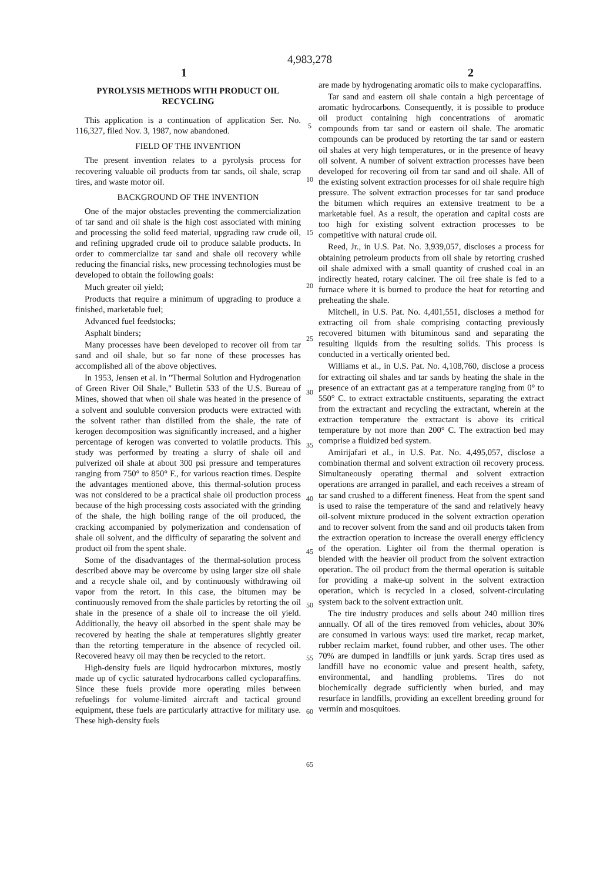4,983,278
1 2
PYROLYSIS METHODS WITH PRODUCT OIL RECYCLING
This application is a continuation of application Ser. No. 116,327, filed Nov. 3, 1987, now abandoned.
FIELD OF THE INVENTION
The present invention relates to a pyrolysis process for recovering valuable oil products from tar sands, oil shale, scrap tires, and waste motor oil.
BACKGROUND OF THE INVENTION
One of the major obstacles preventing the commercialization of tar sand and oil shale is the high cost associated with mining and processing the solid feed material, upgrading raw crude oil, and refining upgraded crude oil to produce salable products. In order to commercialize tar sand and shale oil recovery while reducing the financial risks, new processing technologies must be developed to obtain the following goals:
Much greater oil yield;
Products that require a minimum of upgrading to produce a finished, marketable fuel;
Advanced fuel feedstocks;
Asphalt binders;
Many processes have been developed to recover oil from tar sand and oil shale, but so far none of these processes has accomplished all of the above objectives.
In 1953, Jensen et al. in "Thermal Solution and Hydrogenation of Green River Oil Shale," Bulletin 533 of the U.S. Bureau of Mines, showed that when oil shale was heated in the presence of a solvent and souluble conversion products were extracted with the solvent rather than distilled from the shale, the rate of kerogen decomposition was significantly increased, and a higher percentage of kerogen was converted to volatile products. This study was performed by treating a slurry of shale oil and pulverized oil shale at about 300 psi pressure and temperatures ranging from 750° to 850° F., for various reaction times. Despite the advantages mentioned above, this thermal-solution process was not considered to be a practical shale oil production process because of the high processing costs associated with the grinding of the shale, the high boiling range of the oil produced, the cracking accompanied by polymerization and condensation of shale oil solvent, and the difficulty of separating the solvent and product oil from the spent shale.
Some of the disadvantages of the thermal-solution process described above may be overcome by using larger size oil shale and a recycle shale oil, and by continuously withdrawing oil vapor from the retort. In this case, the bitumen may be continuously removed from the shale particles by retorting the oil shale in the presence of a shale oil to increase the oil yield. Additionally, the heavy oil absorbed in the spent shale may be recovered by heating the shale at temperatures slightly greater than the retorting temperature in the absence of recycled oil. Recovered heavy oil may then be recycled to the retort.
High-density fuels are liquid hydrocarbon mixtures, mostly made up of cyclic saturated hydrocarbons called cycloparaffins. Since these fuels provide more operating miles between refuelings for volume-limited aircraft and tactical ground equipment, these fuels are particularly attractive for military use. These high-density fuels
5
10
15
20
25
30
35
40
45
50
55
60
65
are made by hydrogenating aromatic oils to make cycloparaffins.
Tar sand and eastern oil shale contain a high percentage of aromatic hydrocarbons. Consequently, it is possible to produce oil product containing high concentrations of aromatic compounds from tar sand or eastern oil shale. The aromatic compounds can be produced by retorting the tar sand or eastern oil shales at very high temperatures, or in the presence of heavy oil solvent. A number of solvent extraction processes have been developed for recovering oil from tar sand and oil shale. All of the existing solvent extraction processes for oil shale require high pressure. The solvent extraction processes for tar sand produce the bitumen which requires an extensive treatment to be a marketable fuel. As a result, the operation and capital costs are too high for existing solvent extraction processes to be competitive with natural crude oil.
Reed, Jr., in U.S. Pat. No. 3,939,057, discloses a process for obtaining petroleum products from oil shale by retorting crushed oil shale admixed with a small quantity of crushed coal in an indirectly heated, rotary calciner. The oil free shale is fed to a furnace where it is burned to produce the heat for retorting and preheating the shale.
Mitchell, in U.S. Pat. No. 4,401,551, discloses a method for extracting oil from shale comprising contacting previously recovered bitumen with bituminous sand and separating the resulting liquids from the resulting solids. This process is conducted in a vertically oriented bed.
Williams et al., in U.S. Pat. No. 4,108,760, disclose a process for extracting oil shales and tar sands by heating the shale in the presence of an extractant gas at a temperature ranging from 0° to 550° C. to extract extractable cnstituents, separating the extract from the extractant and recycling the extractant, wherein at the extraction temperature the extractant is above its critical temperature by not more than 200° C. The extraction bed may comprise a fluidized bed system.
Amirijafari et al., in U.S. Pat. No. 4,495,057, disclose a combination thermal and solvent extraction oil recovery process. Simultaneously operating thermal and solvent extraction operations are arranged in parallel, and each receives a stream of tar sand crushed to a different fineness. Heat from the spent sand is used to raise the temperature of the sand and relatively heavy oil-solvent mixture produced in the solvent extraction operation and to recover solvent from the sand and oil products taken from the extraction operation to increase the overall energy efficiency of the operation. Lighter oil from the thermal operation is blended with the heavier oil product from the solvent extraction operation. The oil product from the thermal operation is suitable for providing a make-up solvent in the solvent extraction operation, which is recycled in a closed, solvent-circulating system back to the solvent extraction unit.
The tire industry produces and sells about 240 million tires annually. Of all of the tires removed from vehicles, about 30% are consumed in various ways: used tire market, recap market, rubber reclaim market, found rubber, and other uses. The other 70% are dumped in landfills or junk yards. Scrap tires used as landfill have no economic value and present health, safety, environmental, and handling problems. Tires do not biochemically degrade sufficiently when buried, and may resurface in landfills, providing an excellent breeding ground for vermin and mosquitoes.